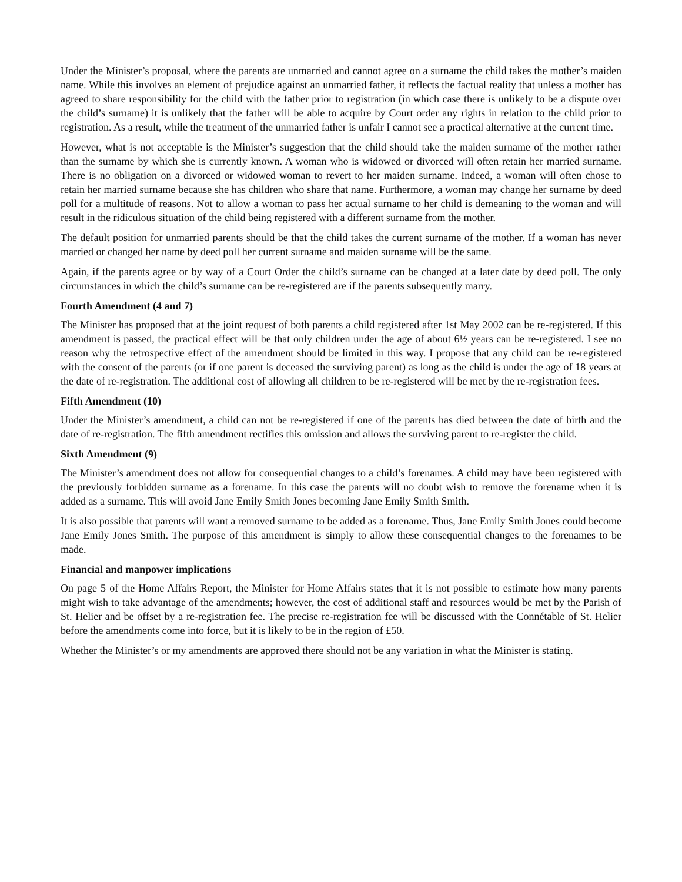Under the Minister’s proposal, where the parents are unmarried and cannot agree on a surname the child takes the mother’s maiden name. While this involves an element of prejudice against an unmarried father, it reflects the factual reality that unless a mother has agreed to share responsibility for the child with the father prior to registration (in which case there is unlikely to be a dispute over the child’s surname) it is unlikely that the father will be able to acquire by Court order any rights in relation to the child prior to registration. As a result, while the treatment of the unmarried father is unfair I cannot see a practical alternative at the current time.
However, what is not acceptable is the Minister’s suggestion that the child should take the maiden surname of the mother rather than the surname by which she is currently known. A woman who is widowed or divorced will often retain her married surname. There is no obligation on a divorced or widowed woman to revert to her maiden surname. Indeed, a woman will often chose to retain her married surname because she has children who share that name. Furthermore, a woman may change her surname by deed poll for a multitude of reasons. Not to allow a woman to pass her actual surname to her child is demeaning to the woman and will result in the ridiculous situation of the child being registered with a different surname from the mother.
The default position for unmarried parents should be that the child takes the current surname of the mother. If a woman has never married or changed her name by deed poll her current surname and maiden surname will be the same.
Again, if the parents agree or by way of a Court Order the child’s surname can be changed at a later date by deed poll. The only circumstances in which the child’s surname can be re-registered are if the parents subsequently marry.
Fourth Amendment (4 and 7)
The Minister has proposed that at the joint request of both parents a child registered after 1st May 2002 can be re-registered. If this amendment is passed, the practical effect will be that only children under the age of about 6½ years can be re-registered. I see no reason why the retrospective effect of the amendment should be limited in this way. I propose that any child can be re-registered with the consent of the parents (or if one parent is deceased the surviving parent) as long as the child is under the age of 18 years at the date of re-registration. The additional cost of allowing all children to be re-registered will be met by the re-registration fees.
Fifth Amendment (10)
Under the Minister’s amendment, a child can not be re-registered if one of the parents has died between the date of birth and the date of re-registration. The fifth amendment rectifies this omission and allows the surviving parent to re-register the child.
Sixth Amendment (9)
The Minister’s amendment does not allow for consequential changes to a child’s forenames. A child may have been registered with the previously forbidden surname as a forename. In this case the parents will no doubt wish to remove the forename when it is added as a surname. This will avoid Jane Emily Smith Jones becoming Jane Emily Smith Smith.
It is also possible that parents will want a removed surname to be added as a forename. Thus, Jane Emily Smith Jones could become Jane Emily Jones Smith. The purpose of this amendment is simply to allow these consequential changes to the forenames to be made.
Financial and manpower implications
On page 5 of the Home Affairs Report, the Minister for Home Affairs states that it is not possible to estimate how many parents might wish to take advantage of the amendments; however, the cost of additional staff and resources would be met by the Parish of St. Helier and be offset by a re-registration fee. The precise re-registration fee will be discussed with the Connétable of St. Helier before the amendments come into force, but it is likely to be in the region of £50.
Whether the Minister’s or my amendments are approved there should not be any variation in what the Minister is stating.